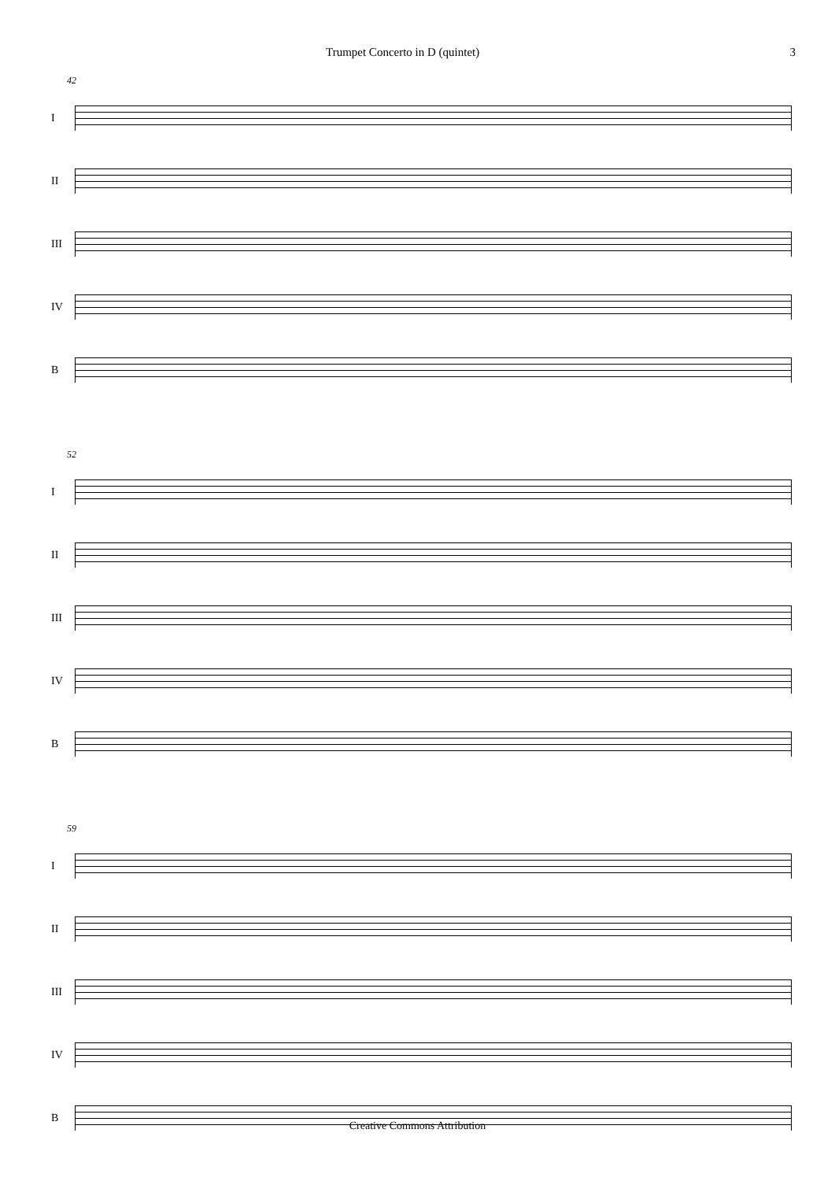Trumpet Concerto in D (quintet) 3
42
I
II
III
IV
B
52
I
II
III
IV
B
59
I
II
III
IV
B
Creative Commons Attribution